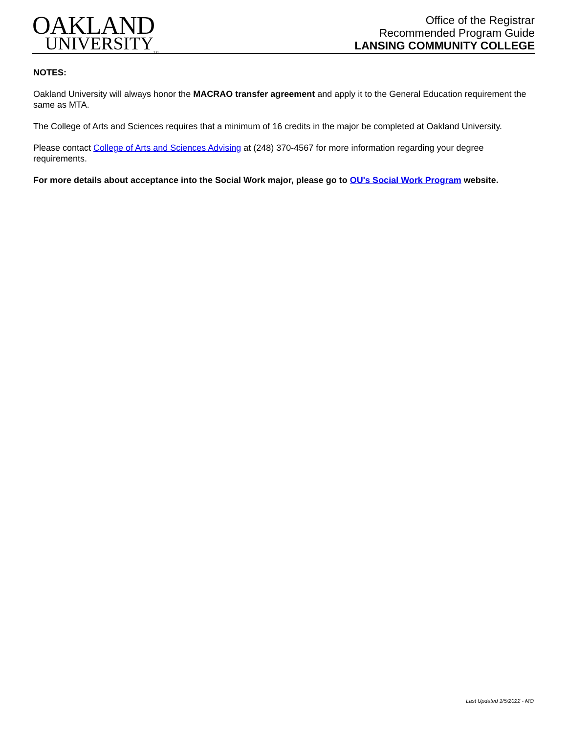OAKLAND
UNIVERSITY<sub>TM</sub>
Office of the Registrar
Recommended Program Guide
LANSING COMMUNITY COLLEGE
NOTES:
Oakland University will always honor the MACRAO transfer agreement and apply it to the General Education requirement the same as MTA.
The College of Arts and Sciences requires that a minimum of 16 credits in the major be completed at Oakland University.
Please contact College of Arts and Sciences Advising at (248) 370-4567 for more information regarding your degree requirements.
For more details about acceptance into the Social Work major, please go to OU's Social Work Program website.
Last Updated 1/5/2022 - MO